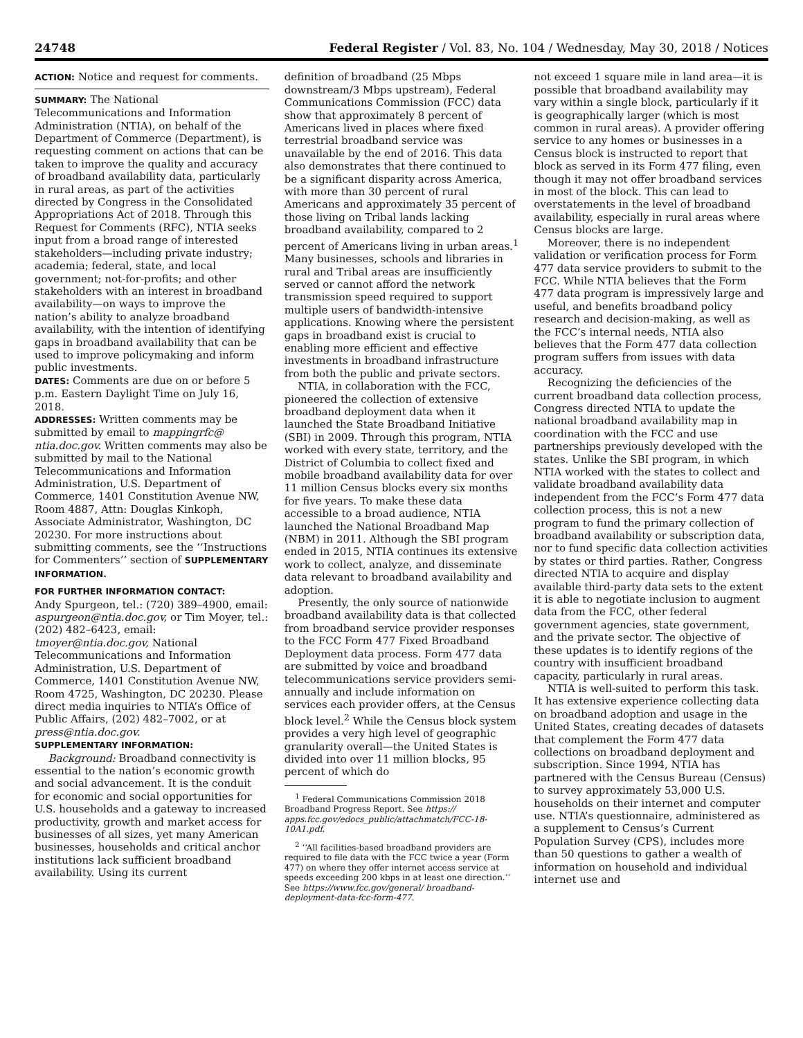24748 Federal Register / Vol. 83, No. 104 / Wednesday, May 30, 2018 / Notices
ACTION: Notice and request for comments.
SUMMARY: The National Telecommunications and Information Administration (NTIA), on behalf of the Department of Commerce (Department), is requesting comment on actions that can be taken to improve the quality and accuracy of broadband availability data, particularly in rural areas, as part of the activities directed by Congress in the Consolidated Appropriations Act of 2018. Through this Request for Comments (RFC), NTIA seeks input from a broad range of interested stakeholders—including private industry; academia; federal, state, and local government; not-for-profits; and other stakeholders with an interest in broadband availability—on ways to improve the nation’s ability to analyze broadband availability, with the intention of identifying gaps in broadband availability that can be used to improve policymaking and inform public investments.
DATES: Comments are due on or before 5 p.m. Eastern Daylight Time on July 16, 2018.
ADDRESSES: Written comments may be submitted by email to mappingrfc@ ntia.doc.gov. Written comments may also be submitted by mail to the National Telecommunications and Information Administration, U.S. Department of Commerce, 1401 Constitution Avenue NW, Room 4887, Attn: Douglas Kinkoph, Associate Administrator, Washington, DC 20230. For more instructions about submitting comments, see the ‘‘Instructions for Commenters’’ section of SUPPLEMENTARY INFORMATION.
FOR FURTHER INFORMATION CONTACT:
Andy Spurgeon, tel.: (720) 389–4900, email: aspurgeon@ntia.doc.gov, or Tim Moyer, tel.: (202) 482–6423, email: tmoyer@ntia.doc.gov, National Telecommunications and Information Administration, U.S. Department of Commerce, 1401 Constitution Avenue NW, Room 4725, Washington, DC 20230. Please direct media inquiries to NTIA’s Office of Public Affairs, (202) 482–7002, or at press@ntia.doc.gov.
SUPPLEMENTARY INFORMATION:
Background: Broadband connectivity is essential to the nation’s economic growth and social advancement. It is the conduit for economic and social opportunities for U.S. households and a gateway to increased productivity, growth and market access for businesses of all sizes, yet many American businesses, households and critical anchor institutions lack sufficient broadband availability. Using its current
definition of broadband (25 Mbps downstream/3 Mbps upstream), Federal Communications Commission (FCC) data show that approximately 8 percent of Americans lived in places where fixed terrestrial broadband service was unavailable by the end of 2016. This data also demonstrates that there continued to be a significant disparity across America, with more than 30 percent of rural Americans and approximately 35 percent of those living on Tribal lands lacking broadband availability, compared to 2 percent of Americans living in urban areas.<sup>1</sup> Many businesses, schools and libraries in rural and Tribal areas are insufficiently served or cannot afford the network transmission speed required to support multiple users of bandwidth-intensive applications. Knowing where the persistent gaps in broadband exist is crucial to enabling more efficient and effective investments in broadband infrastructure from both the public and private sectors.
NTIA, in collaboration with the FCC, pioneered the collection of extensive broadband deployment data when it launched the State Broadband Initiative (SBI) in 2009. Through this program, NTIA worked with every state, territory, and the District of Columbia to collect fixed and mobile broadband availability data for over 11 million Census blocks every six months for five years. To make these data accessible to a broad audience, NTIA launched the National Broadband Map (NBM) in 2011. Although the SBI program ended in 2015, NTIA continues its extensive work to collect, analyze, and disseminate data relevant to broadband availability and adoption.
Presently, the only source of nationwide broadband availability data is that collected from broadband service provider responses to the FCC Form 477 Fixed Broadband Deployment data process. Form 477 data are submitted by voice and broadband telecommunications service providers semi-annually and include information on services each provider offers, at the Census block level.<sup>2</sup> While the Census block system provides a very high level of geographic granularity overall—the United States is divided into over 11 million blocks, 95 percent of which do
<sup>1</sup> Federal Communications Commission 2018 Broadband Progress Report. See https:// apps.fcc.gov/edocs_public/attachmatch/FCC-18-10A1.pdf.
<sup>2</sup> ‘‘All facilities-based broadband providers are required to file data with the FCC twice a year (Form 477) on where they offer internet access service at speeds exceeding 200 kbps in at least one direction.’’ See https://www.fcc.gov/general/ broadband-deployment-data-fcc-form-477.
not exceed 1 square mile in land area—it is possible that broadband availability may vary within a single block, particularly if it is geographically larger (which is most common in rural areas). A provider offering service to any homes or businesses in a Census block is instructed to report that block as served in its Form 477 filing, even though it may not offer broadband services in most of the block. This can lead to overstatements in the level of broadband availability, especially in rural areas where Census blocks are large.
Moreover, there is no independent validation or verification process for Form 477 data service providers to submit to the FCC. While NTIA believes that the Form 477 data program is impressively large and useful, and benefits broadband policy research and decision-making, as well as the FCC’s internal needs, NTIA also believes that the Form 477 data collection program suffers from issues with data accuracy.
Recognizing the deficiencies of the current broadband data collection process, Congress directed NTIA to update the national broadband availability map in coordination with the FCC and use partnerships previously developed with the states. Unlike the SBI program, in which NTIA worked with the states to collect and validate broadband availability data independent from the FCC’s Form 477 data collection process, this is not a new program to fund the primary collection of broadband availability or subscription data, nor to fund specific data collection activities by states or third parties. Rather, Congress directed NTIA to acquire and display available third-party data sets to the extent it is able to negotiate inclusion to augment data from the FCC, other federal government agencies, state government, and the private sector. The objective of these updates is to identify regions of the country with insufficient broadband capacity, particularly in rural areas.
NTIA is well-suited to perform this task. It has extensive experience collecting data on broadband adoption and usage in the United States, creating decades of datasets that complement the Form 477 data collections on broadband deployment and subscription. Since 1994, NTIA has partnered with the Census Bureau (Census) to survey approximately 53,000 U.S. households on their internet and computer use. NTIA’s questionnaire, administered as a supplement to Census’s Current Population Survey (CPS), includes more than 50 questions to gather a wealth of information on household and individual internet use and